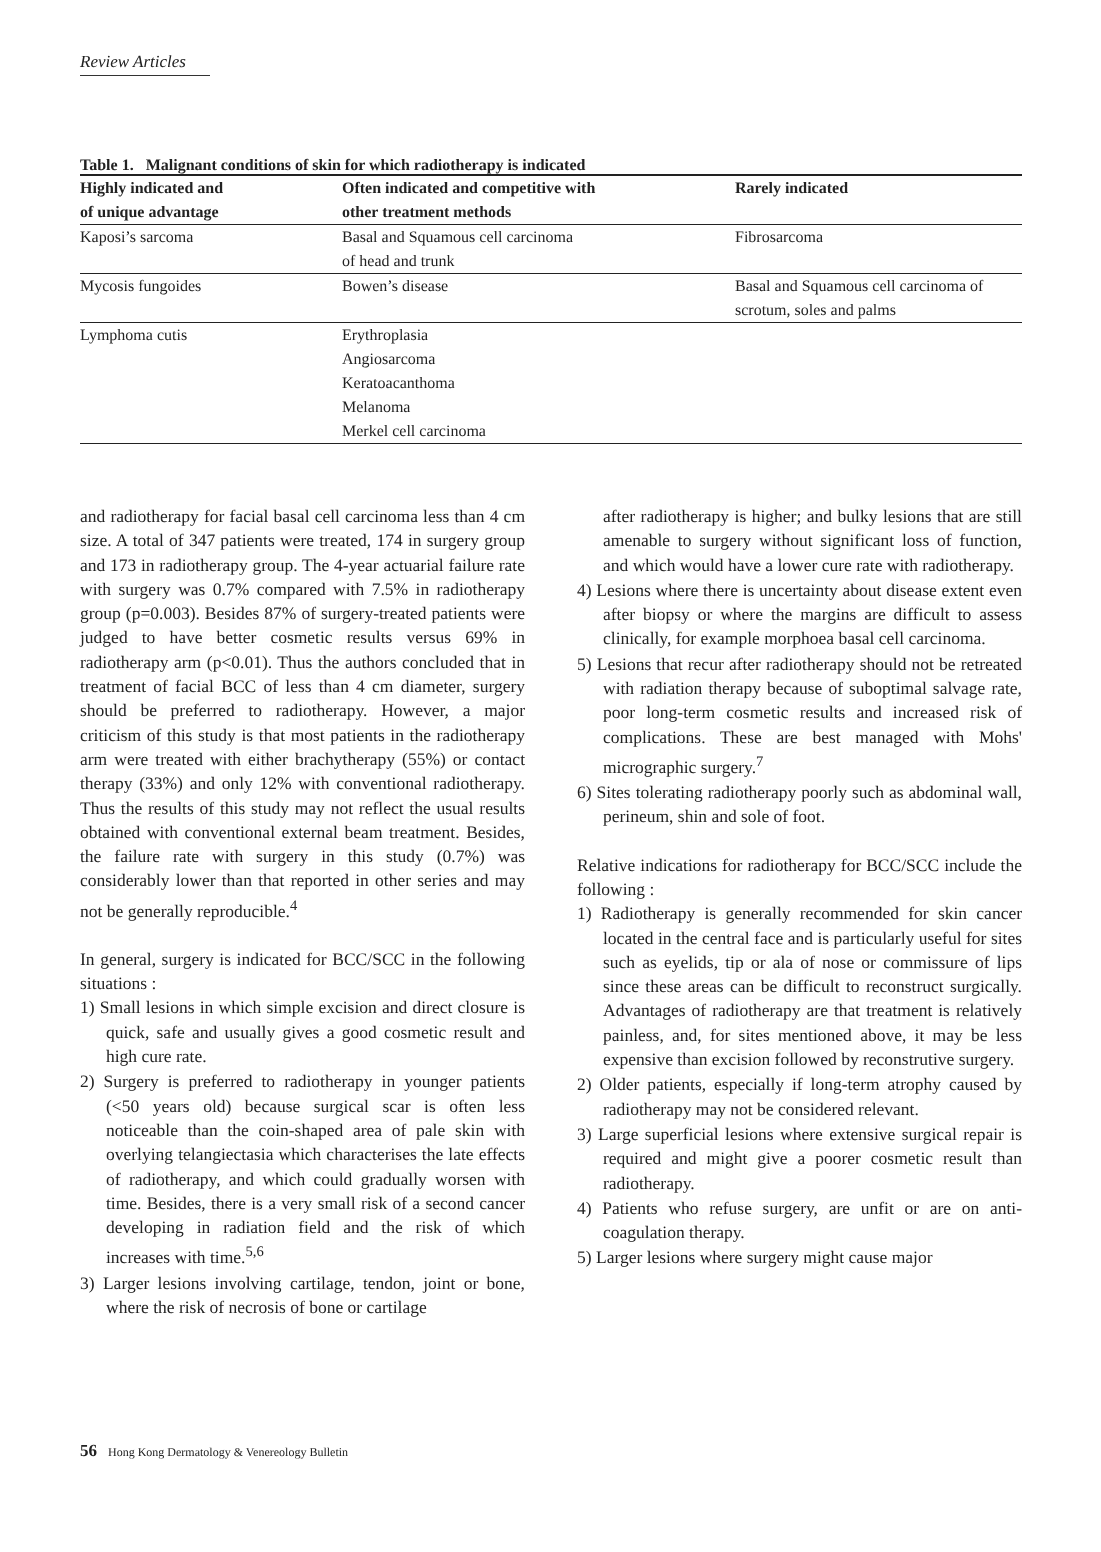Review Articles
Table 1. Malignant conditions of skin for which radiotherapy is indicated
| Highly indicated and of unique advantage | Often indicated and competitive with other treatment methods | Rarely indicated |
| --- | --- | --- |
| Kaposi’s sarcoma | Basal and Squamous cell carcinoma of head and trunk | Fibrosarcoma |
| Mycosis fungoides | Bowen’s disease | Basal and Squamous cell carcinoma of scrotum, soles and palms |
| Lymphoma cutis | Erythroplasia Angiosarcoma Keratoacanthoma Melanoma Merkel cell carcinoma | |
and radiotherapy for facial basal cell carcinoma less than 4 cm size. A total of 347 patients were treated, 174 in surgery group and 173 in radiotherapy group. The 4-year actuarial failure rate with surgery was 0.7% compared with 7.5% in radiotherapy group (p=0.003). Besides 87% of surgery-treated patients were judged to have better cosmetic results versus 69% in radiotherapy arm (p<0.01). Thus the authors concluded that in treatment of facial BCC of less than 4 cm diameter, surgery should be preferred to radiotherapy. However, a major criticism of this study is that most patients in the radiotherapy arm were treated with either brachytherapy (55%) or contact therapy (33%) and only 12% with conventional radiotherapy. Thus the results of this study may not reflect the usual results obtained with conventional external beam treatment. Besides, the failure rate with surgery in this study (0.7%) was considerably lower than that reported in other series and may not be generally reproducible.<sup>4</sup>
In general, surgery is indicated for BCC/SCC in the following situations :
1) Small lesions in which simple excision and direct closure is quick, safe and usually gives a good cosmetic result and high cure rate.
2) Surgery is preferred to radiotherapy in younger patients (<50 years old) because surgical scar is often less noticeable than the coin-shaped area of pale skin with overlying telangiectasia which characterises the late effects of radiotherapy, and which could gradually worsen with time. Besides, there is a very small risk of a second cancer developing in radiation field and the risk of which increases with time.<sup>5,6</sup>
3) Larger lesions involving cartilage, tendon, joint or bone, where the risk of necrosis of bone or cartilage
after radiotherapy is higher; and bulky lesions that are still amenable to surgery without significant loss of function, and which would have a lower cure rate with radiotherapy.
4) Lesions where there is uncertainty about disease extent even after biopsy or where the margins are difficult to assess clinically, for example morphoea basal cell carcinoma.
5) Lesions that recur after radiotherapy should not be retreated with radiation therapy because of suboptimal salvage rate, poor long-term cosmetic results and increased risk of complications. These are best managed with Mohs' micrographic surgery.<sup>7</sup>
6) Sites tolerating radiotherapy poorly such as abdominal wall, perineum, shin and sole of foot.
Relative indications for radiotherapy for BCC/SCC include the following :
1) Radiotherapy is generally recommended for skin cancer located in the central face and is particularly useful for sites such as eyelids, tip or ala of nose or commissure of lips since these areas can be difficult to reconstruct surgically. Advantages of radiotherapy are that treatment is relatively painless, and, for sites mentioned above, it may be less expensive than excision followed by reconstrutive surgery.
2) Older patients, especially if long-term atrophy caused by radiotherapy may not be considered relevant.
3) Large superficial lesions where extensive surgical repair is required and might give a poorer cosmetic result than radiotherapy.
4) Patients who refuse surgery, are unfit or are on anti-coagulation therapy.
5) Larger lesions where surgery might cause major
56 Hong Kong Dermatology & Venereology Bulletin